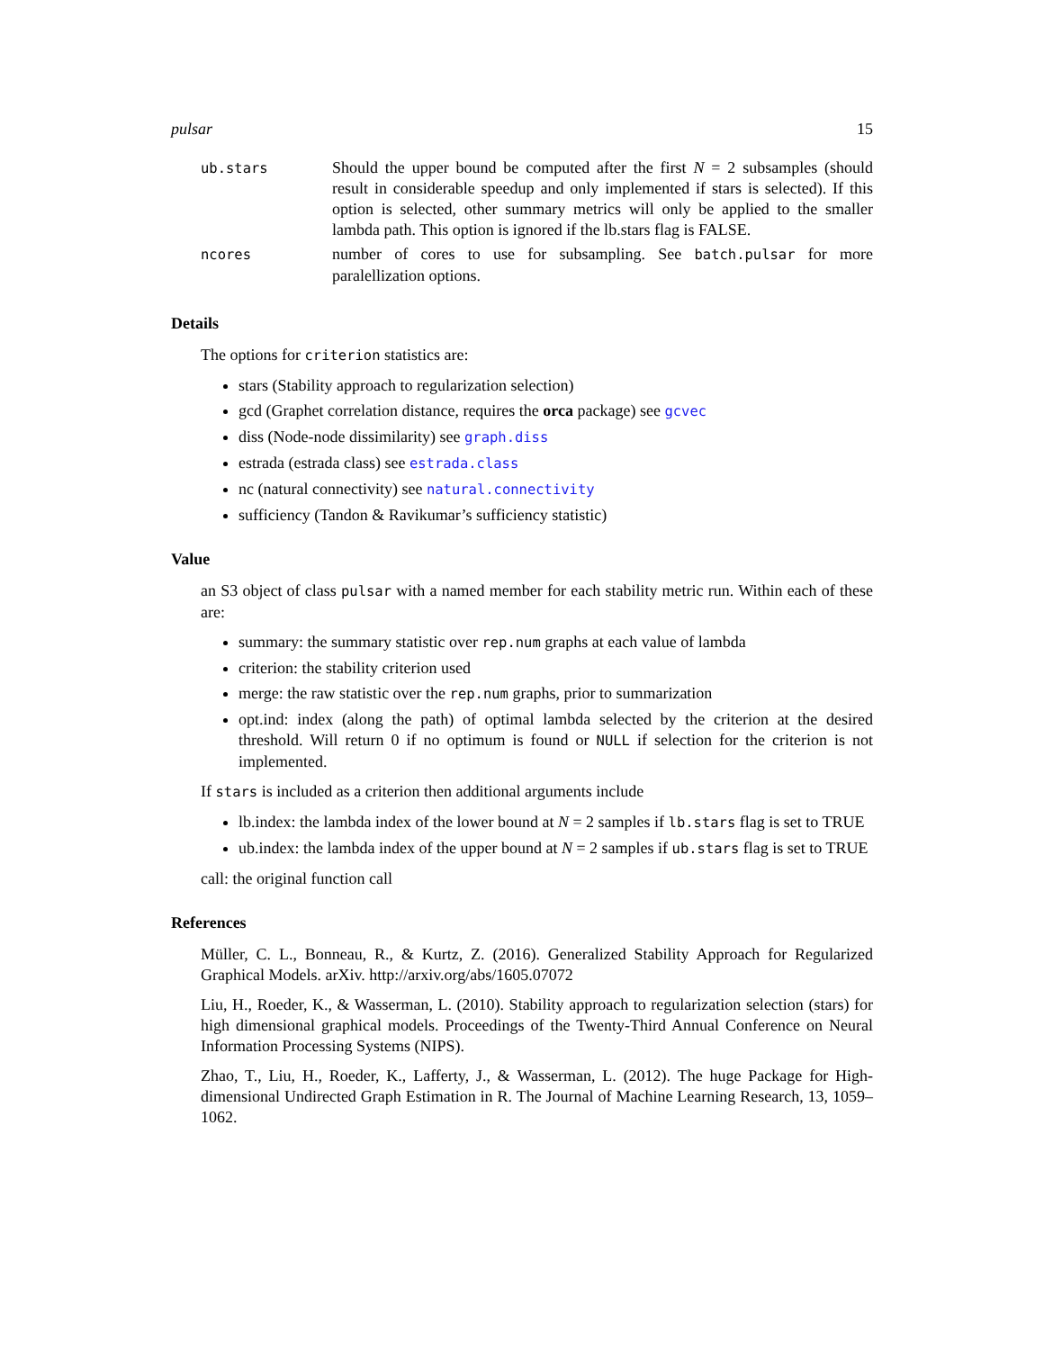pulsar 15
| ub.stars | Should the upper bound be computed after the first N = 2 subsamples (should result in considerable speedup and only implemented if stars is selected). If this option is selected, other summary metrics will only be applied to the smaller lambda path. This option is ignored if the lb.stars flag is FALSE. |
| ncores | number of cores to use for subsampling. See batch.pulsar for more paralellization options. |
Details
The options for criterion statistics are:
stars (Stability approach to regularization selection)
gcd (Graphet correlation distance, requires the orca package) see gcvec
diss (Node-node dissimilarity) see graph.diss
estrada (estrada class) see estrada.class
nc (natural connectivity) see natural.connectivity
sufficiency (Tandon & Ravikumar’s sufficiency statistic)
Value
an S3 object of class pulsar with a named member for each stability metric run. Within each of these are:
summary: the summary statistic over rep.num graphs at each value of lambda
criterion: the stability criterion used
merge: the raw statistic over the rep.num graphs, prior to summarization
opt.ind: index (along the path) of optimal lambda selected by the criterion at the desired threshold. Will return 0 if no optimum is found or NULL if selection for the criterion is not implemented.
If stars is included as a criterion then additional arguments include
lb.index: the lambda index of the lower bound at N = 2 samples if lb.stars flag is set to TRUE
ub.index: the lambda index of the upper bound at N = 2 samples if ub.stars flag is set to TRUE
call: the original function call
References
Müller, C. L., Bonneau, R., & Kurtz, Z. (2016). Generalized Stability Approach for Regularized Graphical Models. arXiv. http://arxiv.org/abs/1605.07072
Liu, H., Roeder, K., & Wasserman, L. (2010). Stability approach to regularization selection (stars) for high dimensional graphical models. Proceedings of the Twenty-Third Annual Conference on Neural Information Processing Systems (NIPS).
Zhao, T., Liu, H., Roeder, K., Lafferty, J., & Wasserman, L. (2012). The huge Package for High-dimensional Undirected Graph Estimation in R. The Journal of Machine Learning Research, 13, 1059–1062.